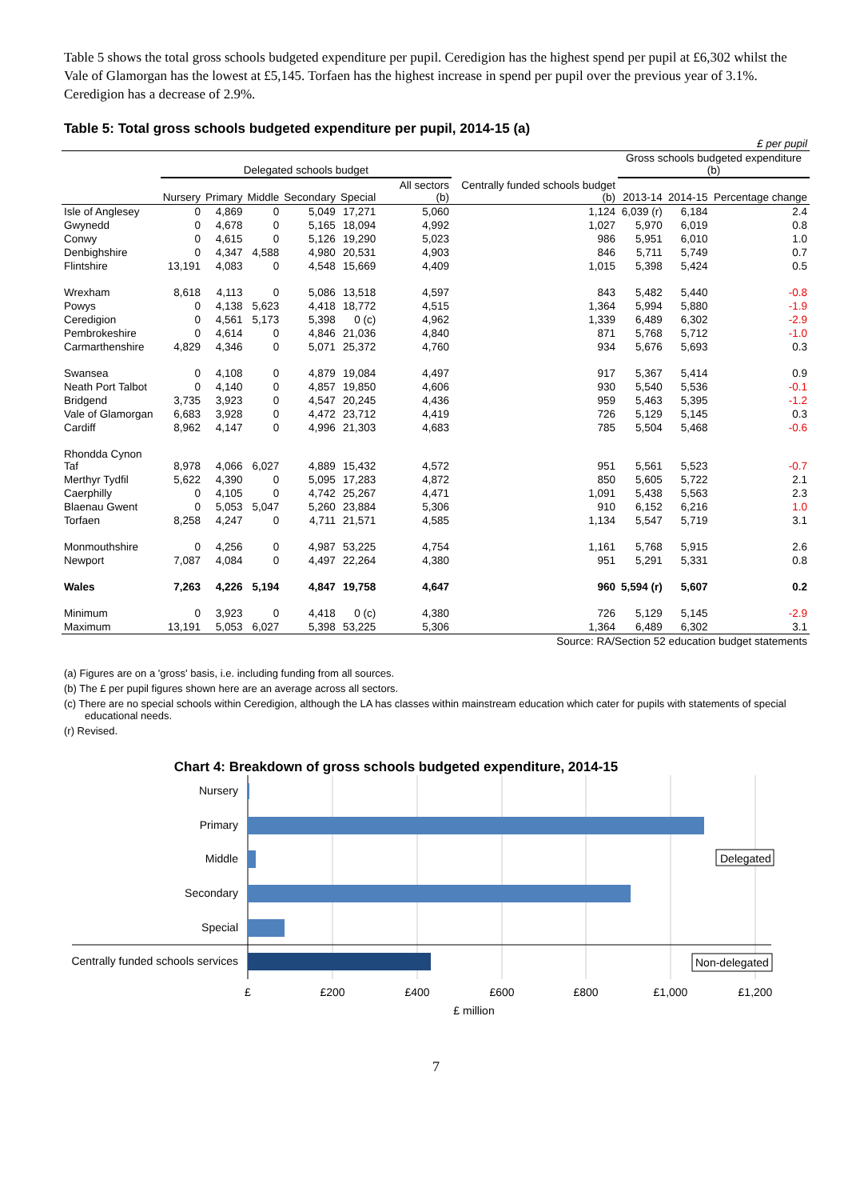Table 5 shows the total gross schools budgeted expenditure per pupil. Ceredigion has the highest spend per pupil at £6,302 whilst the Vale of Glamorgan has the lowest at £5,145. Torfaen has the highest increase in spend per pupil over the previous year of 3.1%. Ceredigion has a decrease of 2.9%.
Table 5: Total gross schools budgeted expenditure per pupil, 2014-15 (a)
| | £ per pupil | | | | | | | | | | |
| | Delegated schools budget | | | | | | | | Gross schools budgeted expenditure (b) | | |
| | Nursery | Primary | Middle | Secondary | Special | | All sectors (b) | Centrally funded schools budget (b) | 2013-14 | 2014-15 | Percentage change |
| Isle of Anglesey | 0 | 4,869 | 0 | 5,049 | 17,271 | | 5,060 | 1,124 | 6,039 (r) | 6,184 | 2.4 |
| Gwynedd | 0 | 4,678 | 0 | 5,165 | 18,094 | | 4,992 | 1,027 | 5,970 | 6,019 | 0.8 |
| Conwy | 0 | 4,615 | 0 | 5,126 | 19,290 | | 5,023 | 986 | 5,951 | 6,010 | 1.0 |
| Denbighshire | 0 | 4,347 | 4,588 | 4,980 | 20,531 | | 4,903 | 846 | 5,711 | 5,749 | 0.7 |
| Flintshire | 13,191 | 4,083 | 0 | 4,548 | 15,669 | | 4,409 | 1,015 | 5,398 | 5,424 | 0.5 |
| Wrexham | 8,618 | 4,113 | 0 | 5,086 | 13,518 | | 4,597 | 843 | 5,482 | 5,440 | -0.8 |
| Powys | 0 | 4,138 | 5,623 | 4,418 | 18,772 | | 4,515 | 1,364 | 5,994 | 5,880 | -1.9 |
| Ceredigion | 0 | 4,561 | 5,173 | 5,398 | 0 (c) | | 4,962 | 1,339 | 6,489 | 6,302 | -2.9 |
| Pembrokeshire | 0 | 4,614 | 0 | 4,846 | 21,036 | | 4,840 | 871 | 5,768 | 5,712 | -1.0 |
| Carmarthenshire | 4,829 | 4,346 | 0 | 5,071 | 25,372 | | 4,760 | 934 | 5,676 | 5,693 | 0.3 |
| Swansea | 0 | 4,108 | 0 | 4,879 | 19,084 | | 4,497 | 917 | 5,367 | 5,414 | 0.9 |
| Neath Port Talbot | 0 | 4,140 | 0 | 4,857 | 19,850 | | 4,606 | 930 | 5,540 | 5,536 | -0.1 |
| Bridgend | 3,735 | 3,923 | 0 | 4,547 | 20,245 | | 4,436 | 959 | 5,463 | 5,395 | -1.2 |
| Vale of Glamorgan | 6,683 | 3,928 | 0 | 4,472 | 23,712 | | 4,419 | 726 | 5,129 | 5,145 | 0.3 |
| Cardiff | 8,962 | 4,147 | 0 | 4,996 | 21,303 | | 4,683 | 785 | 5,504 | 5,468 | -0.6 |
| Rhondda Cynon Taf | 8,978 | 4,066 | 6,027 | 4,889 | 15,432 | | 4,572 | 951 | 5,561 | 5,523 | -0.7 |
| Merthyr Tydfil | 5,622 | 4,390 | 0 | 5,095 | 17,283 | | 4,872 | 850 | 5,605 | 5,722 | 2.1 |
| Caerphilly | 0 | 4,105 | 0 | 4,742 | 25,267 | | 4,471 | 1,091 | 5,438 | 5,563 | 2.3 |
| Blaenau Gwent | 0 | 5,053 | 5,047 | 5,260 | 23,884 | | 5,306 | 910 | 6,152 | 6,216 | 1.0 |
| Torfaen | 8,258 | 4,247 | 0 | 4,711 | 21,571 | | 4,585 | 1,134 | 5,547 | 5,719 | 3.1 |
| Monmouthshire | 0 | 4,256 | 0 | 4,987 | 53,225 | | 4,754 | 1,161 | 5,768 | 5,915 | 2.6 |
| Newport | 7,087 | 4,084 | 0 | 4,497 | 22,264 | | 4,380 | 951 | 5,291 | 5,331 | 0.8 |
| Wales | 7,263 | 4,226 | 5,194 | 4,847 | 19,758 | | 4,647 | 960 | 5,594 (r) | 5,607 | 0.2 |
| Minimum | 0 | 3,923 | 0 | 4,418 | 0 (c) | | 4,380 | 726 | 5,129 | 5,145 | -2.9 |
| Maximum | 13,191 | 5,053 | 6,027 | 5,398 | 53,225 | | 5,306 | 1,364 | 6,489 | 6,302 | 3.1 |
| Source: RA/Section 52 education budget statements | | | | | | | | | | | |
(a) Figures are on a 'gross' basis, i.e. including funding from all sources.
(b) The £ per pupil figures shown here are an average across all sectors.
(c) There are no special schools within Ceredigion, although the LA has classes within mainstream education which cater for pupils with statements of special educational needs.
(r) Revised.
Chart 4: Breakdown of gross schools budgeted expenditure, 2014-15
Nursery
Primary
Middle
Secondary
Special
Centrally funded schools services
Delegated
Non-delegated
£
£200
£400
£600
£800
£1,000
£1,200
£ million
7